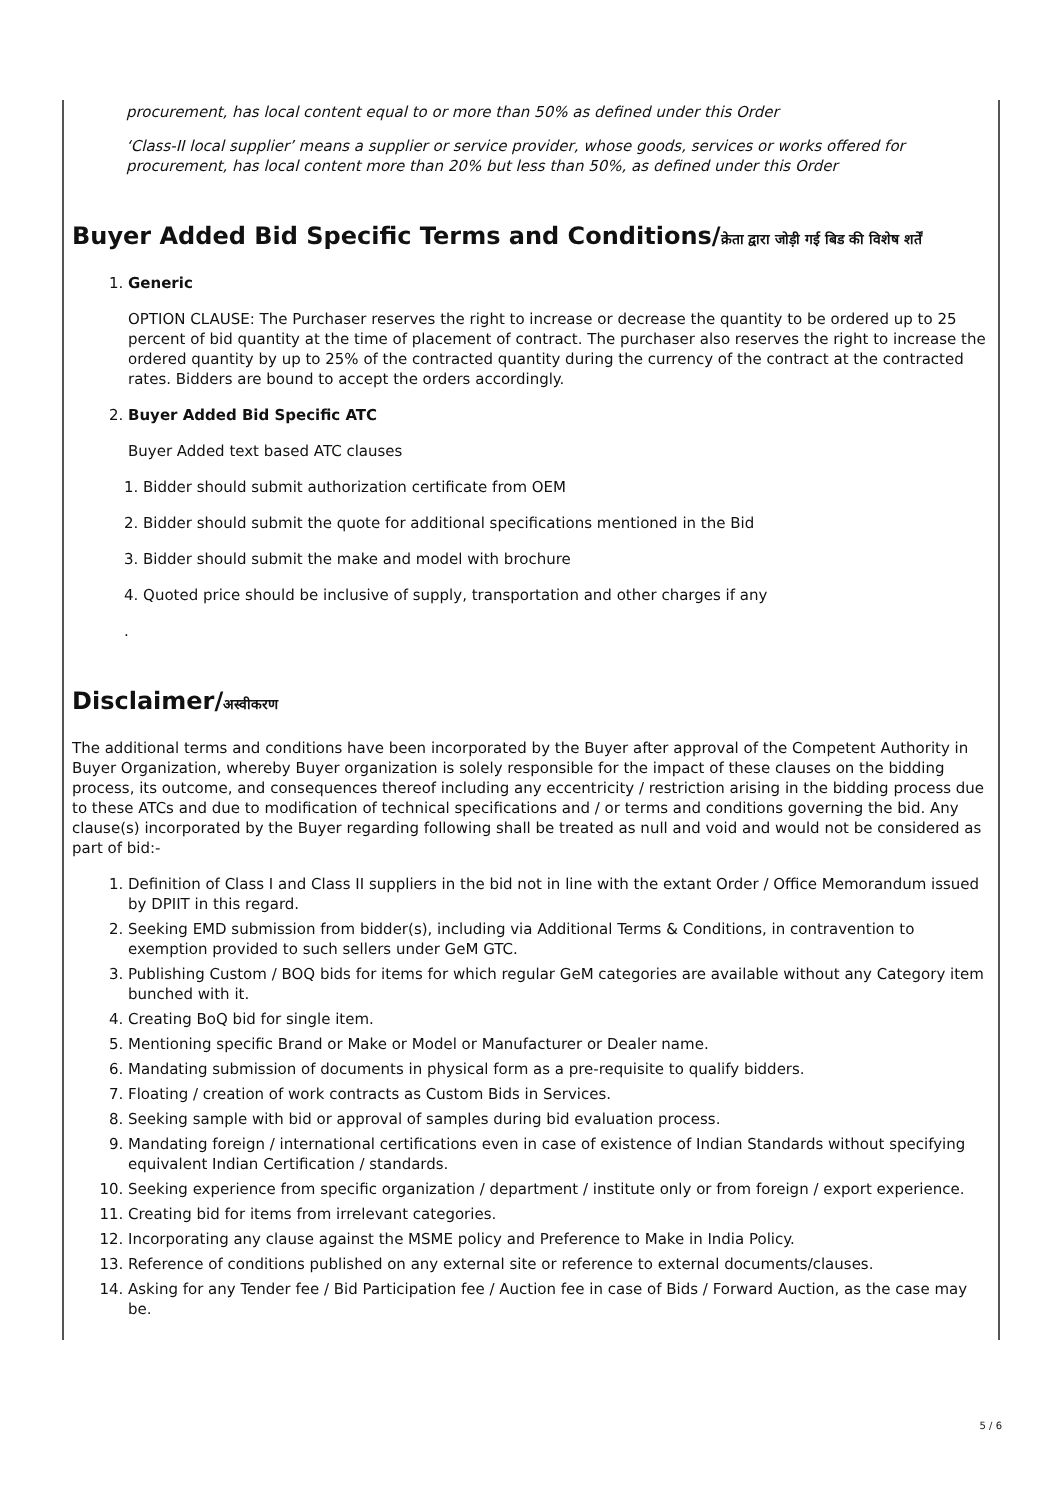procurement, has local content equal to or more than 50% as defined under this Order
‘Class-II local supplier’ means a supplier or service provider, whose goods, services or works offered for procurement, has local content more than 20% but less than 50%, as defined under this Order
Buyer Added Bid Specific Terms and Conditions/क्रेता द्वारा जोड़ी गई बिड की विशेष शर्तें
1. Generic
OPTION CLAUSE: The Purchaser reserves the right to increase or decrease the quantity to be ordered up to 25 percent of bid quantity at the time of placement of contract. The purchaser also reserves the right to increase the ordered quantity by up to 25% of the contracted quantity during the currency of the contract at the contracted rates. Bidders are bound to accept the orders accordingly.
2. Buyer Added Bid Specific ATC
Buyer Added text based ATC clauses
1. Bidder should submit authorization certificate from OEM
2. Bidder should submit the quote for additional specifications mentioned in the Bid
3. Bidder should submit the make and model with brochure
4. Quoted price should be inclusive of supply, transportation and other charges if any
.
Disclaimer/अस्वीकरण
The additional terms and conditions have been incorporated by the Buyer after approval of the Competent Authority in Buyer Organization, whereby Buyer organization is solely responsible for the impact of these clauses on the bidding process, its outcome, and consequences thereof including any eccentricity / restriction arising in the bidding process due to these ATCs and due to modification of technical specifications and / or terms and conditions governing the bid. Any clause(s) incorporated by the Buyer regarding following shall be treated as null and void and would not be considered as part of bid:-
1. Definition of Class I and Class II suppliers in the bid not in line with the extant Order / Office Memorandum issued by DPIIT in this regard.
2. Seeking EMD submission from bidder(s), including via Additional Terms & Conditions, in contravention to exemption provided to such sellers under GeM GTC.
3. Publishing Custom / BOQ bids for items for which regular GeM categories are available without any Category item bunched with it.
4. Creating BoQ bid for single item.
5. Mentioning specific Brand or Make or Model or Manufacturer or Dealer name.
6. Mandating submission of documents in physical form as a pre-requisite to qualify bidders.
7. Floating / creation of work contracts as Custom Bids in Services.
8. Seeking sample with bid or approval of samples during bid evaluation process.
9. Mandating foreign / international certifications even in case of existence of Indian Standards without specifying equivalent Indian Certification / standards.
10. Seeking experience from specific organization / department / institute only or from foreign / export experience.
11. Creating bid for items from irrelevant categories.
12. Incorporating any clause against the MSME policy and Preference to Make in India Policy.
13. Reference of conditions published on any external site or reference to external documents/clauses.
14. Asking for any Tender fee / Bid Participation fee / Auction fee in case of Bids / Forward Auction, as the case may be.
5 / 6